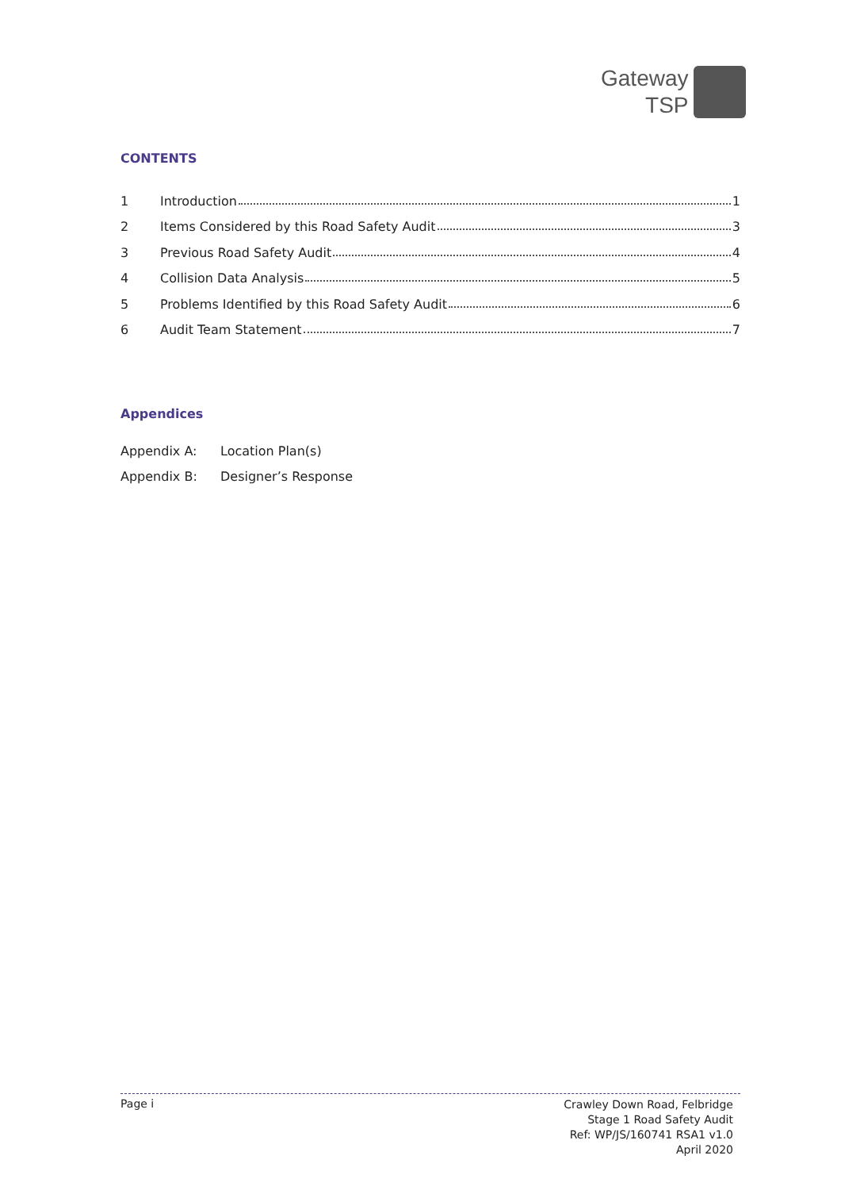Gateway
TSP
CONTENTS
1 Introduction 1
2 Items Considered by this Road Safety Audit 3
3 Previous Road Safety Audit 4
4 Collision Data Analysis 5
5 Problems Identified by this Road Safety Audit 6
6 Audit Team Statement 7
Appendices
Appendix A: Location Plan(s)
Appendix B: Designer’s Response
Page i Crawley Down Road, Felbridge
Stage 1 Road Safety Audit
Ref: WP/JS/160741 RSA1 v1.0
April 2020